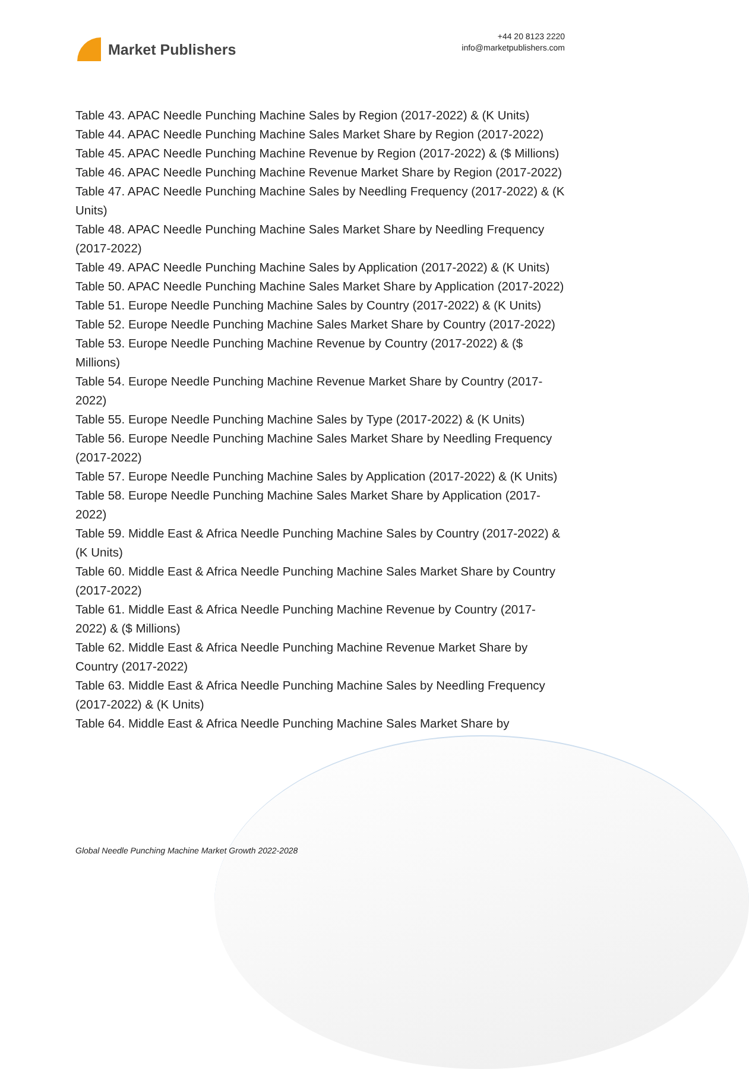Market Publishers
+44 20 8123 2220
info@marketpublishers.com
Table 43. APAC Needle Punching Machine Sales by Region (2017-2022) & (K Units)
Table 44. APAC Needle Punching Machine Sales Market Share by Region (2017-2022)
Table 45. APAC Needle Punching Machine Revenue by Region (2017-2022) & ($ Millions)
Table 46. APAC Needle Punching Machine Revenue Market Share by Region (2017-2022)
Table 47. APAC Needle Punching Machine Sales by Needling Frequency (2017-2022) & (K Units)
Table 48. APAC Needle Punching Machine Sales Market Share by Needling Frequency (2017-2022)
Table 49. APAC Needle Punching Machine Sales by Application (2017-2022) & (K Units)
Table 50. APAC Needle Punching Machine Sales Market Share by Application (2017-2022)
Table 51. Europe Needle Punching Machine Sales by Country (2017-2022) & (K Units)
Table 52. Europe Needle Punching Machine Sales Market Share by Country (2017-2022)
Table 53. Europe Needle Punching Machine Revenue by Country (2017-2022) & ($ Millions)
Table 54. Europe Needle Punching Machine Revenue Market Share by Country (2017-2022)
Table 55. Europe Needle Punching Machine Sales by Type (2017-2022) & (K Units)
Table 56. Europe Needle Punching Machine Sales Market Share by Needling Frequency (2017-2022)
Table 57. Europe Needle Punching Machine Sales by Application (2017-2022) & (K Units)
Table 58. Europe Needle Punching Machine Sales Market Share by Application (2017-2022)
Table 59. Middle East & Africa Needle Punching Machine Sales by Country (2017-2022) & (K Units)
Table 60. Middle East & Africa Needle Punching Machine Sales Market Share by Country (2017-2022)
Table 61. Middle East & Africa Needle Punching Machine Revenue by Country (2017-2022) & ($ Millions)
Table 62. Middle East & Africa Needle Punching Machine Revenue Market Share by Country (2017-2022)
Table 63. Middle East & Africa Needle Punching Machine Sales by Needling Frequency (2017-2022) & (K Units)
Table 64. Middle East & Africa Needle Punching Machine Sales Market Share by
Global Needle Punching Machine Market Growth 2022-2028